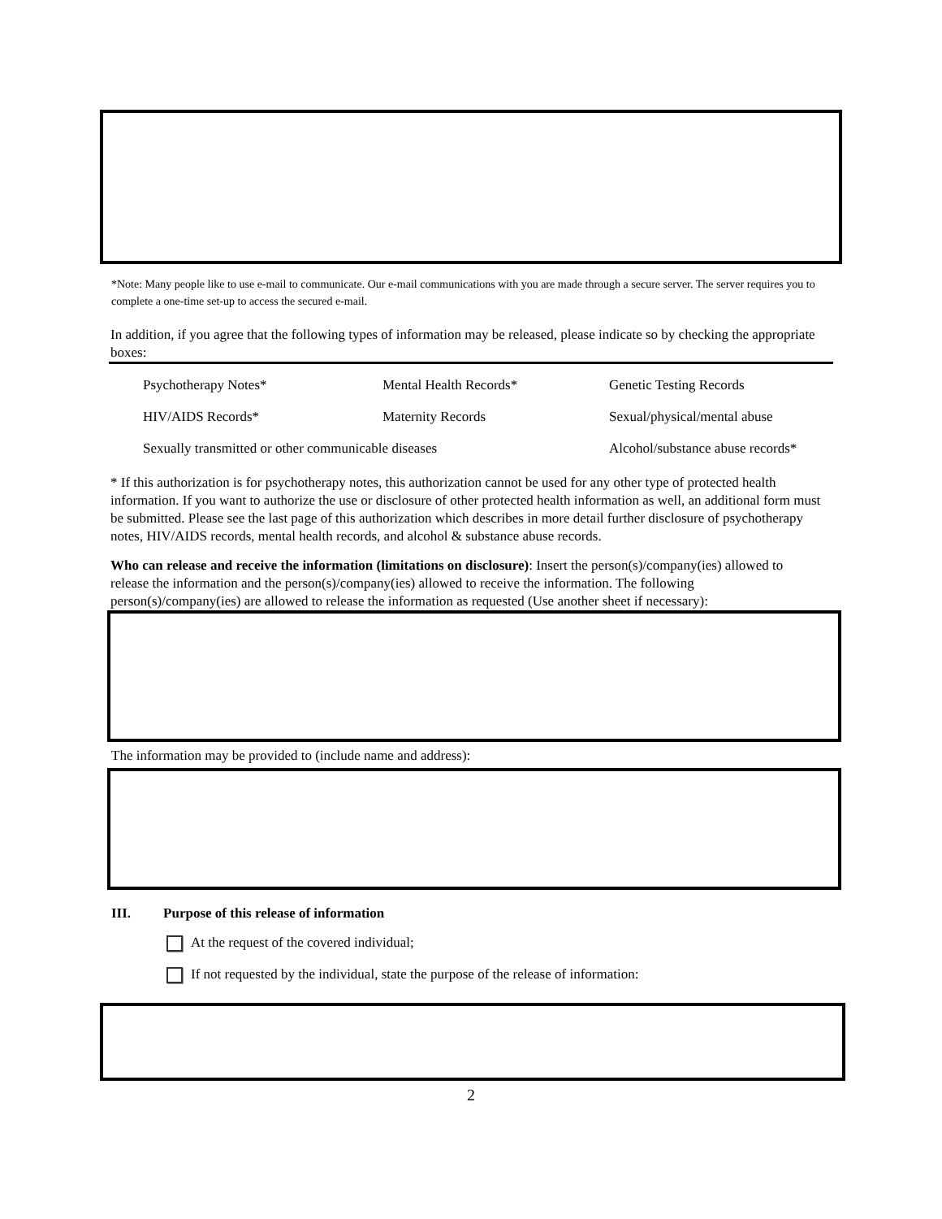*Note: Many people like to use e-mail to communicate. Our e-mail communications with you are made through a secure server. The server requires you to complete a one-time set-up to access the secured e-mail.
In addition, if you agree that the following types of information may be released, please indicate so by checking the appropriate boxes:
Psychotherapy Notes* Mental Health Records* Genetic Testing Records
HIV/AIDS Records* Maternity Records Sexual/physical/mental abuse
Sexually transmitted or other communicable diseases Alcohol/substance abuse records*
* If this authorization is for psychotherapy notes, this authorization cannot be used for any other type of protected health information. If you want to authorize the use or disclosure of other protected health information as well, an additional form must be submitted. Please see the last page of this authorization which describes in more detail further disclosure of psychotherapy notes, HIV/AIDS records, mental health records, and alcohol & substance abuse records.
Who can release and receive the information (limitations on disclosure): Insert the person(s)/company(ies) allowed to release the information and the person(s)/company(ies) allowed to receive the information. The following person(s)/company(ies) are allowed to release the information as requested (Use another sheet if necessary):
The information may be provided to (include name and address):
III. Purpose of this release of information
At the request of the covered individual;
If not requested by the individual, state the purpose of the release of information:
2